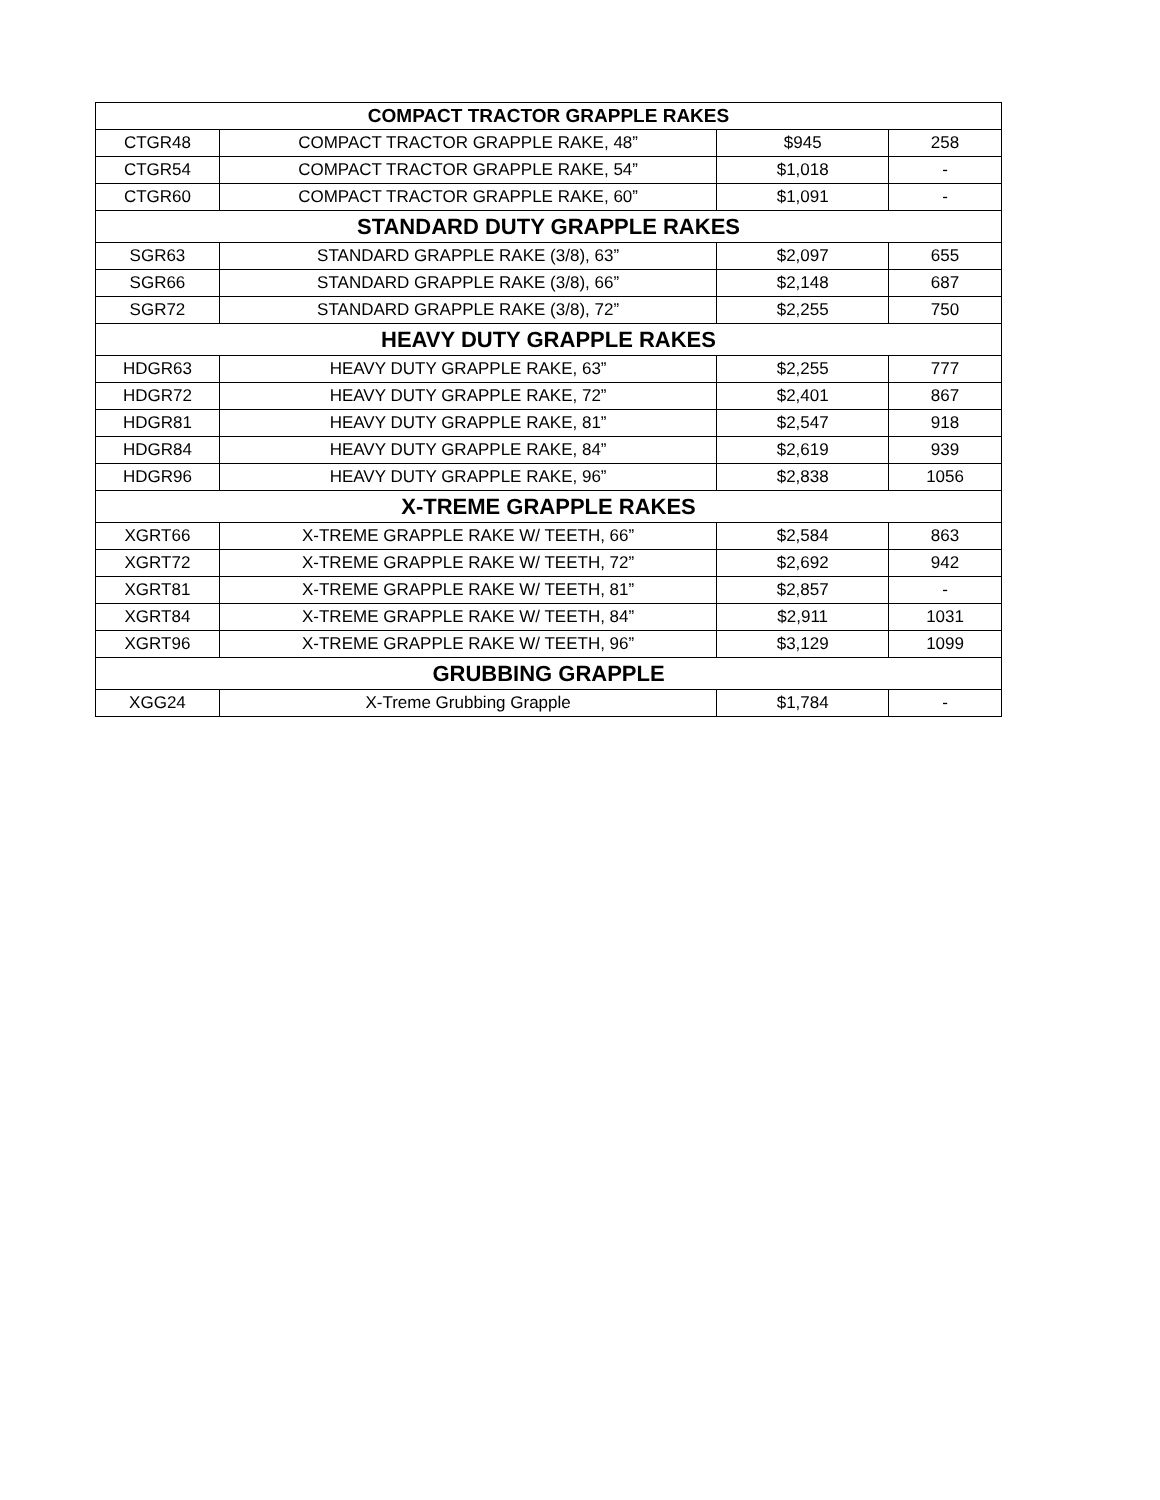| COMPACT TRACTOR GRAPPLE RAKES | | | |
| --- | --- | --- | --- |
| CTGR48 | COMPACT TRACTOR GRAPPLE RAKE, 48” | $945 | 258 |
| CTGR54 | COMPACT TRACTOR GRAPPLE RAKE, 54” | $1,018 | - |
| CTGR60 | COMPACT TRACTOR GRAPPLE RAKE, 60” | $1,091 | - |
| STANDARD DUTY GRAPPLE RAKES | | | |
| SGR63 | STANDARD GRAPPLE RAKE (3/8), 63” | $2,097 | 655 |
| SGR66 | STANDARD GRAPPLE RAKE (3/8), 66” | $2,148 | 687 |
| SGR72 | STANDARD GRAPPLE RAKE (3/8), 72” | $2,255 | 750 |
| HEAVY DUTY GRAPPLE RAKES | | | |
| HDGR63 | HEAVY DUTY GRAPPLE RAKE, 63” | $2,255 | 777 |
| HDGR72 | HEAVY DUTY GRAPPLE RAKE, 72” | $2,401 | 867 |
| HDGR81 | HEAVY DUTY GRAPPLE RAKE, 81” | $2,547 | 918 |
| HDGR84 | HEAVY DUTY GRAPPLE RAKE, 84” | $2,619 | 939 |
| HDGR96 | HEAVY DUTY GRAPPLE RAKE, 96” | $2,838 | 1056 |
| X-TREME GRAPPLE RAKES | | | |
| XGRT66 | X-TREME GRAPPLE RAKE W/ TEETH, 66” | $2,584 | 863 |
| XGRT72 | X-TREME GRAPPLE RAKE W/ TEETH, 72” | $2,692 | 942 |
| XGRT81 | X-TREME GRAPPLE RAKE W/ TEETH, 81” | $2,857 | - |
| XGRT84 | X-TREME GRAPPLE RAKE W/ TEETH, 84” | $2,911 | 1031 |
| XGRT96 | X-TREME GRAPPLE RAKE W/ TEETH, 96” | $3,129 | 1099 |
| GRUBBING GRAPPLE | | | |
| XGG24 | X-Treme Grubbing Grapple | $1,784 | - |